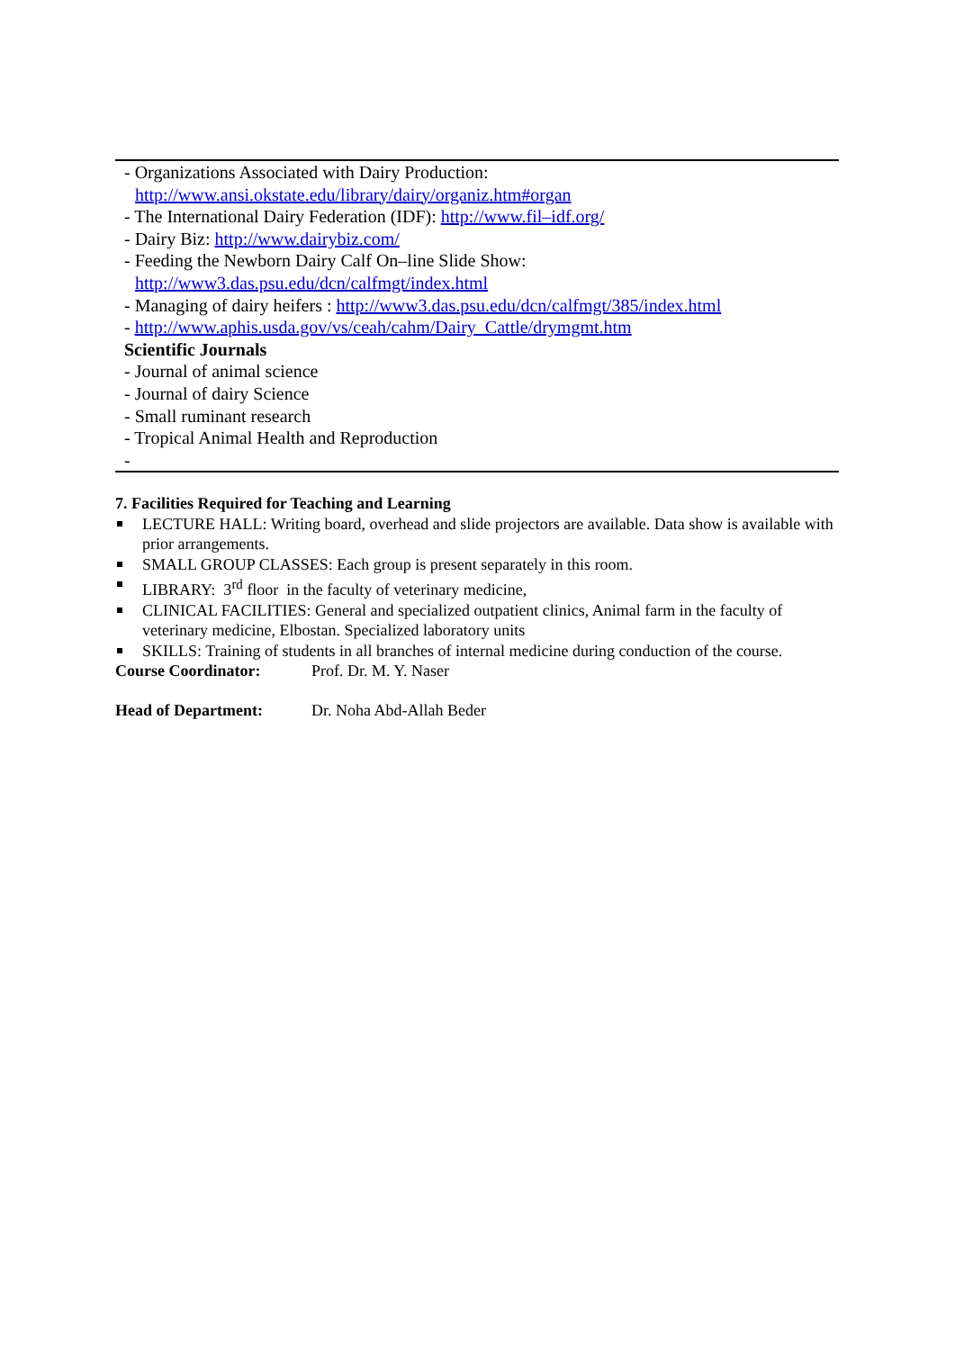- Organizations Associated with Dairy Production:
http://www.ansi.okstate.edu/library/dairy/organiz.htm#organ
- The International Dairy Federation (IDF): http://www.fil–idf.org/
- Dairy Biz: http://www.dairybiz.com/
- Feeding the Newborn Dairy Calf On–line Slide Show:
http://www3.das.psu.edu/dcn/calfmgt/index.html
- Managing of dairy heifers : http://www3.das.psu.edu/dcn/calfmgt/385/index.html
- http://www.aphis.usda.gov/vs/ceah/cahm/Dairy_Cattle/drymgmt.htm
Scientific Journals
- Journal of animal science
- Journal of dairy Science
- Small ruminant research
- Tropical Animal Health and Reproduction
-
7. Facilities Required for Teaching and Learning
LECTURE HALL: Writing board, overhead and slide projectors are available. Data show is available with prior arrangements.
SMALL GROUP CLASSES: Each group is present separately in this room.
LIBRARY: 3<sup>rd</sup> floor in the faculty of veterinary medicine,
CLINICAL FACILITIES: General and specialized outpatient clinics, Animal farm in the faculty of veterinary medicine, Elbostan. Specialized laboratory units
SKILLS: Training of students in all branches of internal medicine during conduction of the course.
Course Coordinator: Prof. Dr. M. Y. Naser
Head of Department: Dr. Noha Abd-Allah Beder